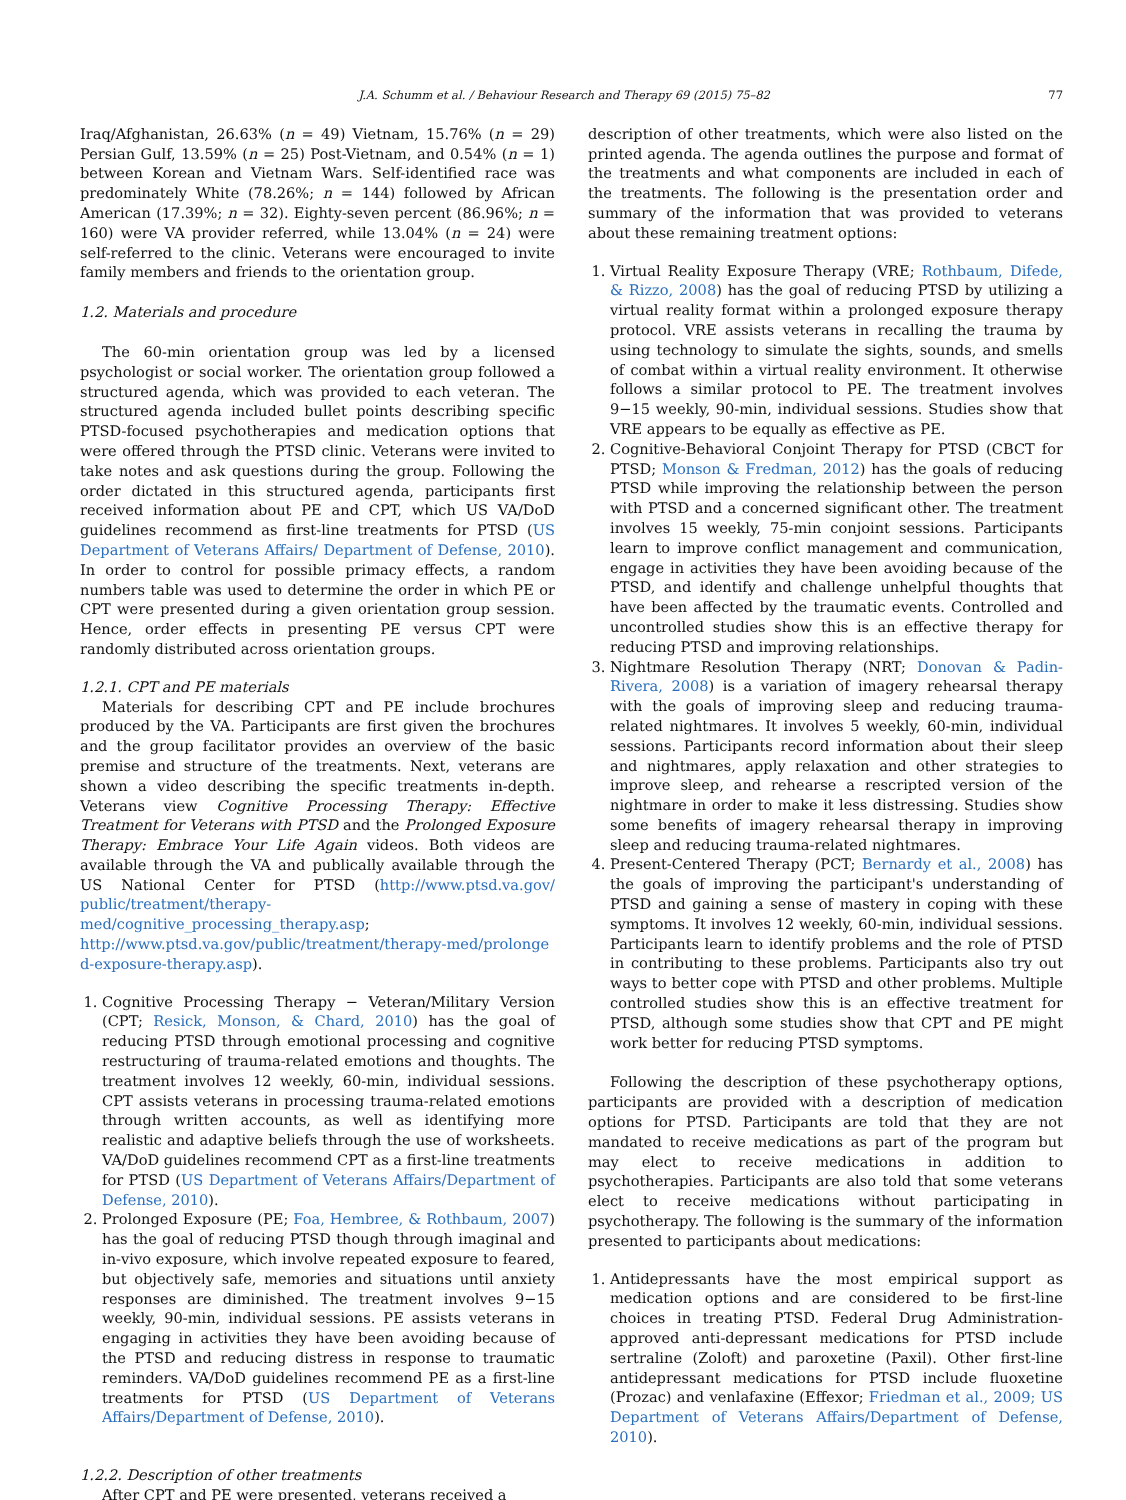J.A. Schumm et al. / Behaviour Research and Therapy 69 (2015) 75–82 77
Iraq/Afghanistan, 26.63% (n = 49) Vietnam, 15.76% (n = 29) Persian Gulf, 13.59% (n = 25) Post-Vietnam, and 0.54% (n = 1) between Korean and Vietnam Wars. Self-identified race was predominately White (78.26%; n = 144) followed by African American (17.39%; n = 32). Eighty-seven percent (86.96%; n = 160) were VA provider referred, while 13.04% (n = 24) were self-referred to the clinic. Veterans were encouraged to invite family members and friends to the orientation group.
1.2. Materials and procedure
The 60-min orientation group was led by a licensed psychologist or social worker. The orientation group followed a structured agenda, which was provided to each veteran. The structured agenda included bullet points describing specific PTSD-focused psychotherapies and medication options that were offered through the PTSD clinic. Veterans were invited to take notes and ask questions during the group. Following the order dictated in this structured agenda, participants first received information about PE and CPT, which US VA/DoD guidelines recommend as first-line treatments for PTSD (US Department of Veterans Affairs/ Department of Defense, 2010). In order to control for possible primacy effects, a random numbers table was used to determine the order in which PE or CPT were presented during a given orientation group session. Hence, order effects in presenting PE versus CPT were randomly distributed across orientation groups.
1.2.1. CPT and PE materials
Materials for describing CPT and PE include brochures produced by the VA. Participants are first given the brochures and the group facilitator provides an overview of the basic premise and structure of the treatments. Next, veterans are shown a video describing the specific treatments in-depth. Veterans view Cognitive Processing Therapy: Effective Treatment for Veterans with PTSD and the Prolonged Exposure Therapy: Embrace Your Life Again videos. Both videos are available through the VA and publically available through the US National Center for PTSD (http://www.ptsd.va.gov/ public/treatment/therapy-med/cognitive_processing_therapy.asp; http://www.ptsd.va.gov/public/treatment/therapy-med/prolonge d-exposure-therapy.asp).
1. Cognitive Processing Therapy − Veteran/Military Version (CPT; Resick, Monson, & Chard, 2010) has the goal of reducing PTSD through emotional processing and cognitive restructuring of trauma-related emotions and thoughts. The treatment involves 12 weekly, 60-min, individual sessions. CPT assists veterans in processing trauma-related emotions through written accounts, as well as identifying more realistic and adaptive beliefs through the use of worksheets. VA/DoD guidelines recommend CPT as a first-line treatments for PTSD (US Department of Veterans Affairs/Department of Defense, 2010).
2. Prolonged Exposure (PE; Foa, Hembree, & Rothbaum, 2007) has the goal of reducing PTSD though through imaginal and in-vivo exposure, which involve repeated exposure to feared, but objectively safe, memories and situations until anxiety responses are diminished. The treatment involves 9−15 weekly, 90-min, individual sessions. PE assists veterans in engaging in activities they have been avoiding because of the PTSD and reducing distress in response to traumatic reminders. VA/DoD guidelines recommend PE as a first-line treatments for PTSD (US Department of Veterans Affairs/Department of Defense, 2010).
1.2.2. Description of other treatments
After CPT and PE were presented, veterans received a
description of other treatments, which were also listed on the printed agenda. The agenda outlines the purpose and format of the treatments and what components are included in each of the treatments. The following is the presentation order and summary of the information that was provided to veterans about these remaining treatment options:
1. Virtual Reality Exposure Therapy (VRE; Rothbaum, Difede, & Rizzo, 2008) has the goal of reducing PTSD by utilizing a virtual reality format within a prolonged exposure therapy protocol. VRE assists veterans in recalling the trauma by using technology to simulate the sights, sounds, and smells of combat within a virtual reality environment. It otherwise follows a similar protocol to PE. The treatment involves 9−15 weekly, 90-min, individual sessions. Studies show that VRE appears to be equally as effective as PE.
2. Cognitive-Behavioral Conjoint Therapy for PTSD (CBCT for PTSD; Monson & Fredman, 2012) has the goals of reducing PTSD while improving the relationship between the person with PTSD and a concerned significant other. The treatment involves 15 weekly, 75-min conjoint sessions. Participants learn to improve conflict management and communication, engage in activities they have been avoiding because of the PTSD, and identify and challenge unhelpful thoughts that have been affected by the traumatic events. Controlled and uncontrolled studies show this is an effective therapy for reducing PTSD and improving relationships.
3. Nightmare Resolution Therapy (NRT; Donovan & Padin-Rivera, 2008) is a variation of imagery rehearsal therapy with the goals of improving sleep and reducing trauma-related nightmares. It involves 5 weekly, 60-min, individual sessions. Participants record information about their sleep and nightmares, apply relaxation and other strategies to improve sleep, and rehearse a rescripted version of the nightmare in order to make it less distressing. Studies show some benefits of imagery rehearsal therapy in improving sleep and reducing trauma-related nightmares.
4. Present-Centered Therapy (PCT; Bernardy et al., 2008) has the goals of improving the participant's understanding of PTSD and gaining a sense of mastery in coping with these symptoms. It involves 12 weekly, 60-min, individual sessions. Participants learn to identify problems and the role of PTSD in contributing to these problems. Participants also try out ways to better cope with PTSD and other problems. Multiple controlled studies show this is an effective treatment for PTSD, although some studies show that CPT and PE might work better for reducing PTSD symptoms.
Following the description of these psychotherapy options, participants are provided with a description of medication options for PTSD. Participants are told that they are not mandated to receive medications as part of the program but may elect to receive medications in addition to psychotherapies. Participants are also told that some veterans elect to receive medications without participating in psychotherapy. The following is the summary of the information presented to participants about medications:
1. Antidepressants have the most empirical support as medication options and are considered to be first-line choices in treating PTSD. Federal Drug Administration-approved anti-depressant medications for PTSD include sertraline (Zoloft) and paroxetine (Paxil). Other first-line antidepressant medications for PTSD include fluoxetine (Prozac) and venlafaxine (Effexor; Friedman et al., 2009; US Department of Veterans Affairs/Department of Defense, 2010).